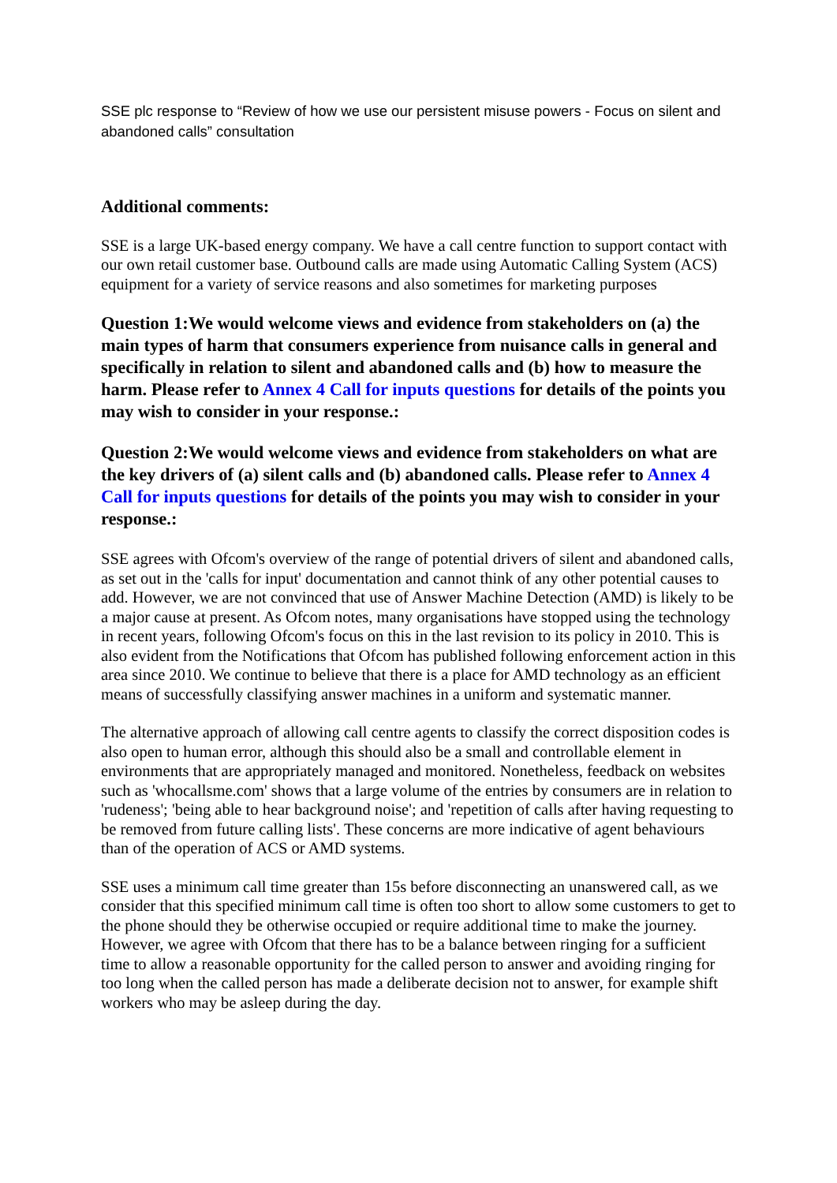SSE plc response to “Review of how we use our persistent misuse powers - Focus on silent and abandoned calls” consultation
Additional comments:
SSE is a large UK-based energy company. We have a call centre function to support contact with our own retail customer base. Outbound calls are made using Automatic Calling System (ACS) equipment for a variety of service reasons and also sometimes for marketing purposes
Question 1:We would welcome views and evidence from stakeholders on (a) the main types of harm that consumers experience from nuisance calls in general and specifically in relation to silent and abandoned calls and (b) how to measure the harm. Please refer to Annex 4 Call for inputs questions for details of the points you may wish to consider in your response.:
Question 2:We would welcome views and evidence from stakeholders on what are the key drivers of (a) silent calls and (b) abandoned calls. Please refer to Annex 4 Call for inputs questions for details of the points you may wish to consider in your response.:
SSE agrees with Ofcom's overview of the range of potential drivers of silent and abandoned calls, as set out in the 'calls for input' documentation and cannot think of any other potential causes to add. However, we are not convinced that use of Answer Machine Detection (AMD) is likely to be a major cause at present. As Ofcom notes, many organisations have stopped using the technology in recent years, following Ofcom's focus on this in the last revision to its policy in 2010. This is also evident from the Notifications that Ofcom has published following enforcement action in this area since 2010. We continue to believe that there is a place for AMD technology as an efficient means of successfully classifying answer machines in a uniform and systematic manner.
The alternative approach of allowing call centre agents to classify the correct disposition codes is also open to human error, although this should also be a small and controllable element in environments that are appropriately managed and monitored. Nonetheless, feedback on websites such as 'whocallsme.com' shows that a large volume of the entries by consumers are in relation to 'rudeness'; 'being able to hear background noise'; and 'repetition of calls after having requesting to be removed from future calling lists'. These concerns are more indicative of agent behaviours than of the operation of ACS or AMD systems.
SSE uses a minimum call time greater than 15s before disconnecting an unanswered call, as we consider that this specified minimum call time is often too short to allow some customers to get to the phone should they be otherwise occupied or require additional time to make the journey. However, we agree with Ofcom that there has to be a balance between ringing for a sufficient time to allow a reasonable opportunity for the called person to answer and avoiding ringing for too long when the called person has made a deliberate decision not to answer, for example shift workers who may be asleep during the day.